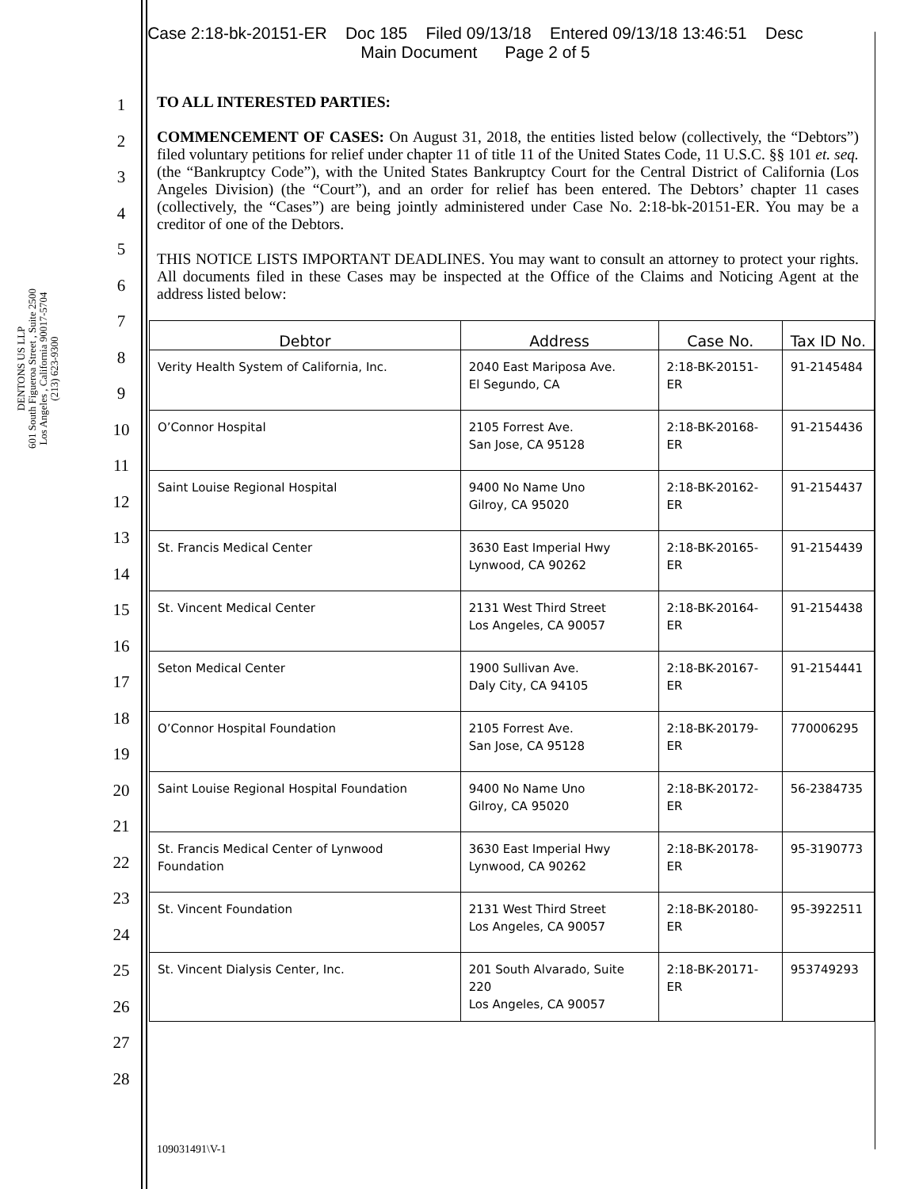Case 2:18-bk-20151-ER Doc 185 Filed 09/13/18 Entered 09/13/18 13:46:51 Desc
Main Document Page 2 of 5
DENTONS US LLP
601 South Figueroa Street , Suite 2500
Los Angeles , California 90017-5704
(213) 623-9300
1
2
3
4
5
6
7
8
9
10
11
12
13
14
15
16
17
18
19
20
21
22
23
24
25
26
27
28
TO ALL INTERESTED PARTIES:
COMMENCEMENT OF CASES: On August 31, 2018, the entities listed below (collectively, the “Debtors”) filed voluntary petitions for relief under chapter 11 of title 11 of the United States Code, 11 U.S.C. §§ 101 et. seq. (the “Bankruptcy Code”), with the United States Bankruptcy Court for the Central District of California (Los Angeles Division) (the “Court”), and an order for relief has been entered. The Debtors’ chapter 11 cases (collectively, the “Cases”) are being jointly administered under Case No. 2:18-bk-20151-ER. You may be a creditor of one of the Debtors.
THIS NOTICE LISTS IMPORTANT DEADLINES. You may want to consult an attorney to protect your rights. All documents filed in these Cases may be inspected at the Office of the Claims and Noticing Agent at the address listed below:
| Debtor | Address | Case No. | Tax ID No. |
| --- | --- | --- | --- |
| Verity Health System of California, Inc. | 2040 East Mariposa Ave. El Segundo, CA | 2:18-BK-20151-ER | 91-2145484 |
| O’Connor Hospital | 2105 Forrest Ave. San Jose, CA 95128 | 2:18-BK-20168-ER | 91-2154436 |
| Saint Louise Regional Hospital | 9400 No Name Uno Gilroy, CA 95020 | 2:18-BK-20162-ER | 91-2154437 |
| St. Francis Medical Center | 3630 East Imperial Hwy Lynwood, CA 90262 | 2:18-BK-20165-ER | 91-2154439 |
| St. Vincent Medical Center | 2131 West Third Street Los Angeles, CA 90057 | 2:18-BK-20164-ER | 91-2154438 |
| Seton Medical Center | 1900 Sullivan Ave. Daly City, CA 94105 | 2:18-BK-20167-ER | 91-2154441 |
| O’Connor Hospital Foundation | 2105 Forrest Ave. San Jose, CA 95128 | 2:18-BK-20179-ER | 770006295 |
| Saint Louise Regional Hospital Foundation | 9400 No Name Uno Gilroy, CA 95020 | 2:18-BK-20172-ER | 56-2384735 |
| St. Francis Medical Center of Lynwood Foundation | 3630 East Imperial Hwy Lynwood, CA 90262 | 2:18-BK-20178-ER | 95-3190773 |
| St. Vincent Foundation | 2131 West Third Street Los Angeles, CA 90057 | 2:18-BK-20180-ER | 95-3922511 |
| St. Vincent Dialysis Center, Inc. | 201 South Alvarado, Suite 220 Los Angeles, CA 90057 | 2:18-BK-20171-ER | 953749293 |
109031491\V-1